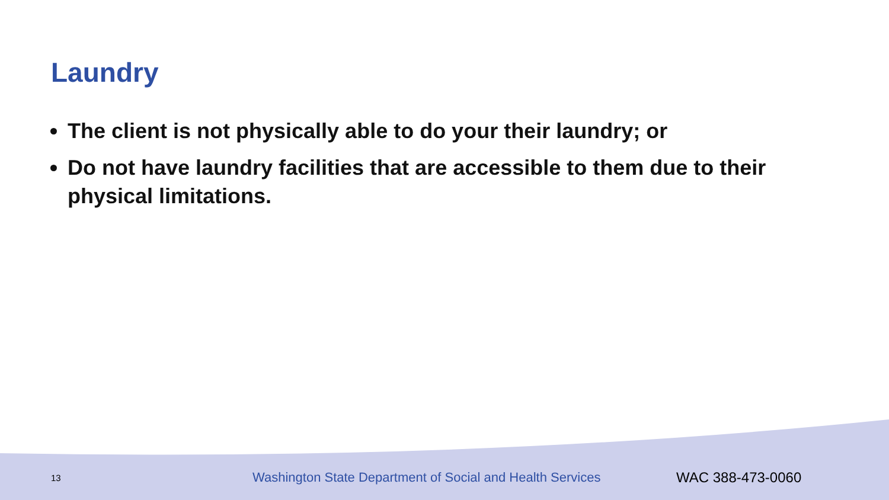Laundry
The client is not physically able to do your their laundry; or
Do not have laundry facilities that are accessible to them due to their physical limitations.
13 Washington State Department of Social and Health Services WAC 388-473-0060